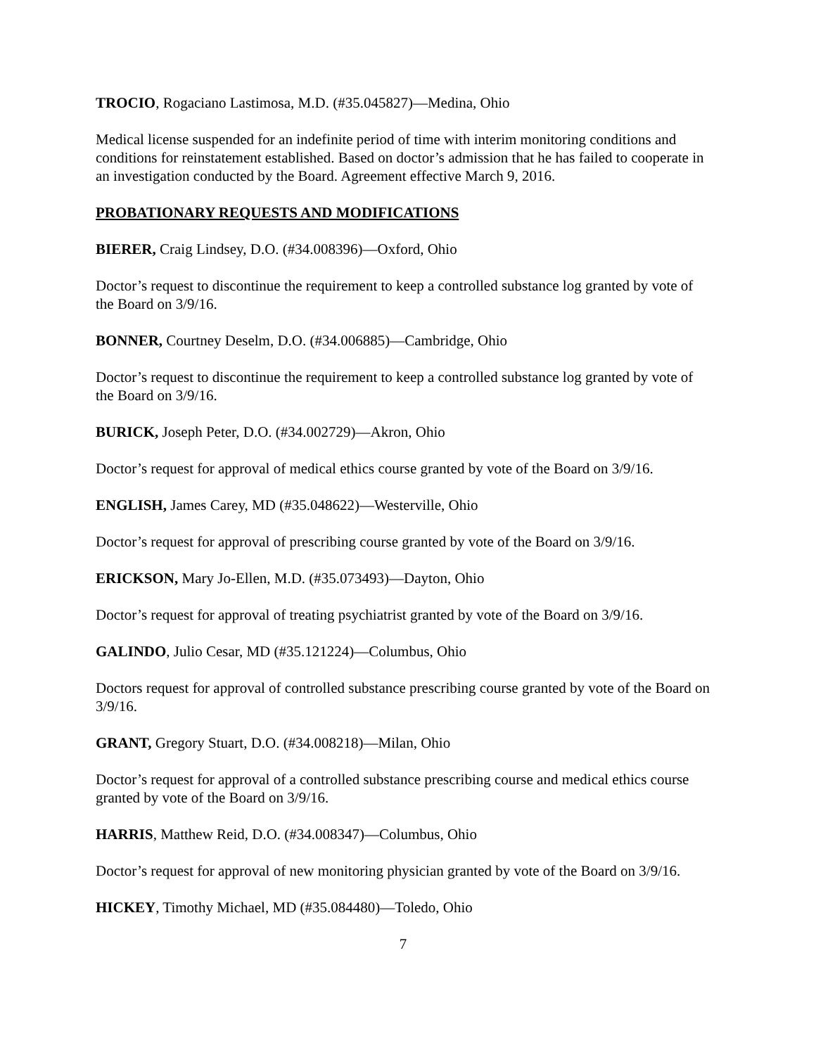TROCIO, Rogaciano Lastimosa, M.D. (#35.045827)—Medina, Ohio
Medical license suspended for an indefinite period of time with interim monitoring conditions and conditions for reinstatement established. Based on doctor’s admission that he has failed to cooperate in an investigation conducted by the Board. Agreement effective March 9, 2016.
PROBATIONARY REQUESTS AND MODIFICATIONS
BIERER, Craig Lindsey, D.O. (#34.008396)—Oxford, Ohio
Doctor’s request to discontinue the requirement to keep a controlled substance log granted by vote of the Board on 3/9/16.
BONNER, Courtney Deselm, D.O. (#34.006885)—Cambridge, Ohio
Doctor’s request to discontinue the requirement to keep a controlled substance log granted by vote of the Board on 3/9/16.
BURICK, Joseph Peter, D.O. (#34.002729)—Akron, Ohio
Doctor’s request for approval of medical ethics course granted by vote of the Board on 3/9/16.
ENGLISH, James Carey, MD (#35.048622)—Westerville, Ohio
Doctor’s request for approval of prescribing course granted by vote of the Board on 3/9/16.
ERICKSON, Mary Jo-Ellen, M.D. (#35.073493)—Dayton, Ohio
Doctor’s request for approval of treating psychiatrist granted by vote of the Board on 3/9/16.
GALINDO, Julio Cesar, MD (#35.121224)—Columbus, Ohio
Doctors request for approval of controlled substance prescribing course granted by vote of the Board on 3/9/16.
GRANT, Gregory Stuart, D.O. (#34.008218)—Milan, Ohio
Doctor’s request for approval of a controlled substance prescribing course and medical ethics course granted by vote of the Board on 3/9/16.
HARRIS, Matthew Reid, D.O. (#34.008347)—Columbus, Ohio
Doctor’s request for approval of new monitoring physician granted by vote of the Board on 3/9/16.
HICKEY, Timothy Michael, MD (#35.084480)—Toledo, Ohio
7